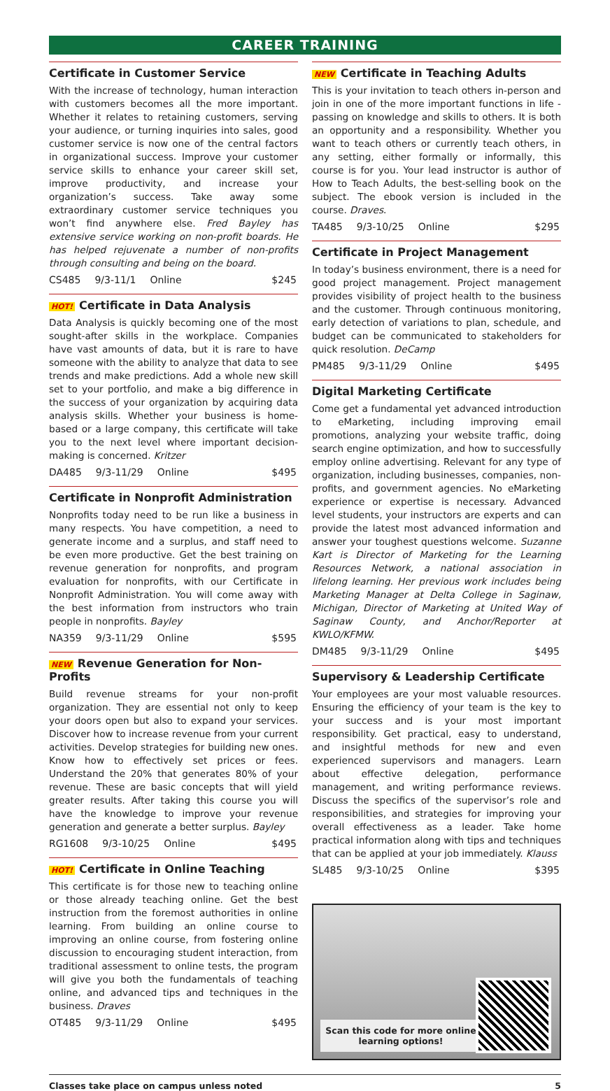CAREER TRAINING
Certificate in Customer Service
With the increase of technology, human interaction with customers becomes all the more important. Whether it relates to retaining customers, serving your audience, or turning inquiries into sales, good customer service is now one of the central factors in organizational success. Improve your customer service skills to enhance your career skill set, improve productivity, and increase your organization’s success. Take away some extraordinary customer service techniques you won’t find anywhere else. Fred Bayley has extensive service working on non-profit boards. He has helped rejuvenate a number of non-profits through consulting and being on the board.
CS485 9/3-11/1 Online $245
HOT! Certificate in Data Analysis
Data Analysis is quickly becoming one of the most sought-after skills in the workplace. Companies have vast amounts of data, but it is rare to have someone with the ability to analyze that data to see trends and make predictions. Add a whole new skill set to your portfolio, and make a big difference in the success of your organization by acquiring data analysis skills. Whether your business is home-based or a large company, this certificate will take you to the next level where important decision-making is concerned. Kritzer
DA485 9/3-11/29 Online $495
Certificate in Nonprofit Administration
Nonprofits today need to be run like a business in many respects. You have competition, a need to generate income and a surplus, and staff need to be even more productive. Get the best training on revenue generation for nonprofits, and program evaluation for nonprofits, with our Certificate in Nonprofit Administration. You will come away with the best information from instructors who train people in nonprofits. Bayley
NA359 9/3-11/29 Online $595
NEW Revenue Generation for Non-Profits
Build revenue streams for your non-profit organization. They are essential not only to keep your doors open but also to expand your services. Discover how to increase revenue from your current activities. Develop strategies for building new ones. Know how to effectively set prices or fees. Understand the 20% that generates 80% of your revenue. These are basic concepts that will yield greater results. After taking this course you will have the knowledge to improve your revenue generation and generate a better surplus. Bayley
RG1608 9/3-10/25 Online $495
HOT! Certificate in Online Teaching
This certificate is for those new to teaching online or those already teaching online. Get the best instruction from the foremost authorities in online learning. From building an online course to improving an online course, from fostering online discussion to encouraging student interaction, from traditional assessment to online tests, the program will give you both the fundamentals of teaching online, and advanced tips and techniques in the business. Draves
OT485 9/3-11/29 Online $495
NEW Certificate in Teaching Adults
This is your invitation to teach others in-person and join in one of the more important functions in life - passing on knowledge and skills to others. It is both an opportunity and a responsibility. Whether you want to teach others or currently teach others, in any setting, either formally or informally, this course is for you. Your lead instructor is author of How to Teach Adults, the best-selling book on the subject. The ebook version is included in the course. Draves.
TA485 9/3-10/25 Online $295
Certificate in Project Management
In today’s business environment, there is a need for good project management. Project management provides visibility of project health to the business and the customer. Through continuous monitoring, early detection of variations to plan, schedule, and budget can be communicated to stakeholders for quick resolution. DeCamp
PM485 9/3-11/29 Online $495
Digital Marketing Certificate
Come get a fundamental yet advanced introduction to eMarketing, including improving email promotions, analyzing your website traffic, doing search engine optimization, and how to successfully employ online advertising. Relevant for any type of organization, including businesses, companies, non-profits, and government agencies. No eMarketing experience or expertise is necessary. Advanced level students, your instructors are experts and can provide the latest most advanced information and answer your toughest questions welcome. Suzanne Kart is Director of Marketing for the Learning Resources Network, a national association in lifelong learning. Her previous work includes being Marketing Manager at Delta College in Saginaw, Michigan, Director of Marketing at United Way of Saginaw County, and Anchor/Reporter at KWLO/KFMW.
DM485 9/3-11/29 Online $495
Supervisory & Leadership Certificate
Your employees are your most valuable resources. Ensuring the efficiency of your team is the key to your success and is your most important responsibility. Get practical, easy to understand, and insightful methods for new and even experienced supervisors and managers. Learn about effective delegation, performance management, and writing performance reviews. Discuss the specifics of the supervisor’s role and responsibilities, and strategies for improving your overall effectiveness as a leader. Take home practical information along with tips and techniques that can be applied at your job immediately. Klauss
SL485 9/3-10/25 Online $395
Scan this code for more online learning options!
Classes take place on campus unless noted 5